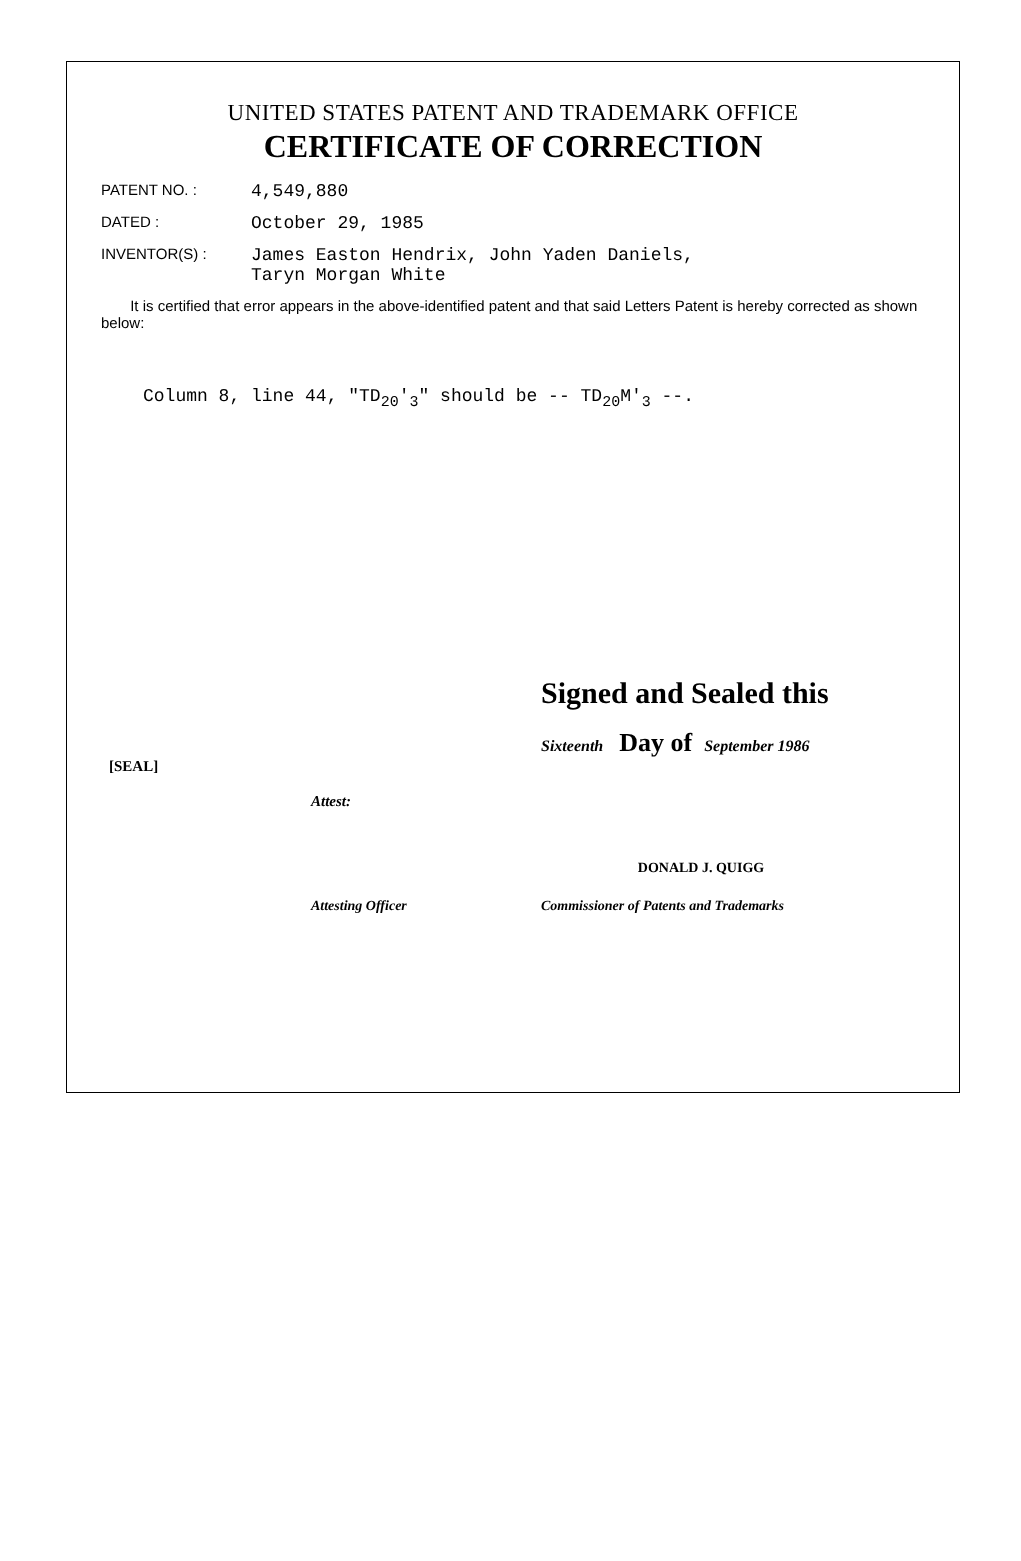UNITED STATES PATENT AND TRADEMARK OFFICE
CERTIFICATE OF CORRECTION
PATENT NO. : 4,549,880
DATED : October 29, 1985
INVENTOR(S) : James Easton Hendrix, John Yaden Daniels,
Taryn Morgan White
It is certified that error appears in the above-identified patent and that said Letters Patent is hereby corrected as shown below:
Column 8, line 44, "TD<sub>20</sub>'<sub>3</sub>" should be -- TD<sub>20</sub>M'<sub>3</sub> --.
Signed and Sealed this
Sixteenth Day of September 1986
[SEAL]
Attest:
DONALD J. QUIGG
Attesting Officer Commissioner of Patents and Trademarks